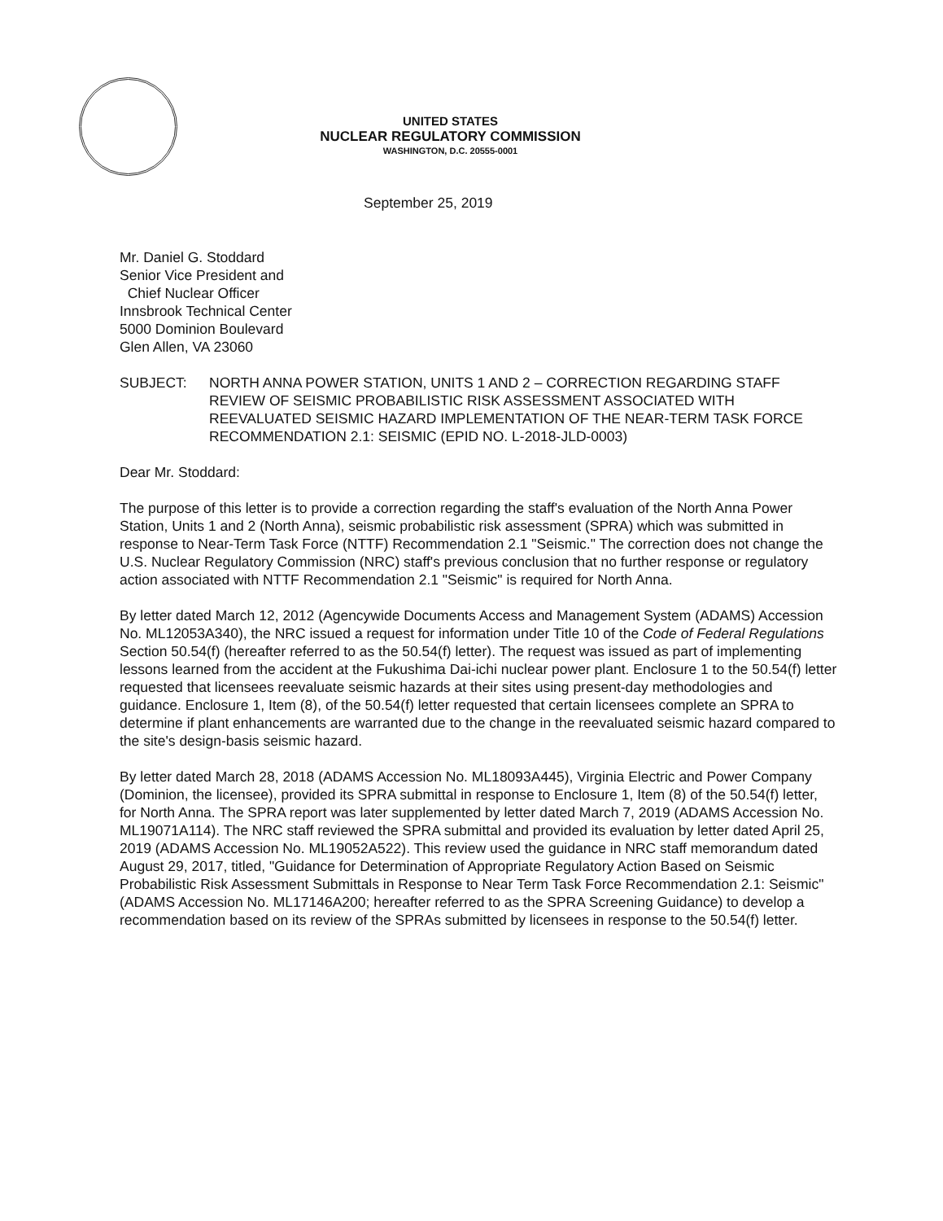UNITED STATES
NUCLEAR REGULATORY COMMISSION
WASHINGTON, D.C. 20555-0001
September 25, 2019
Mr. Daniel G. Stoddard
Senior Vice President and
Chief Nuclear Officer
Innsbrook Technical Center
5000 Dominion Boulevard
Glen Allen, VA 23060
SUBJECT: NORTH ANNA POWER STATION, UNITS 1 AND 2 – CORRECTION REGARDING STAFF REVIEW OF SEISMIC PROBABILISTIC RISK ASSESSMENT ASSOCIATED WITH REEVALUATED SEISMIC HAZARD IMPLEMENTATION OF THE NEAR-TERM TASK FORCE RECOMMENDATION 2.1: SEISMIC (EPID NO. L-2018-JLD-0003)
Dear Mr. Stoddard:
The purpose of this letter is to provide a correction regarding the staff's evaluation of the North Anna Power Station, Units 1 and 2 (North Anna), seismic probabilistic risk assessment (SPRA) which was submitted in response to Near-Term Task Force (NTTF) Recommendation 2.1 "Seismic." The correction does not change the U.S. Nuclear Regulatory Commission (NRC) staff's previous conclusion that no further response or regulatory action associated with NTTF Recommendation 2.1 "Seismic" is required for North Anna.
By letter dated March 12, 2012 (Agencywide Documents Access and Management System (ADAMS) Accession No. ML12053A340), the NRC issued a request for information under Title 10 of the Code of Federal Regulations Section 50.54(f) (hereafter referred to as the 50.54(f) letter). The request was issued as part of implementing lessons learned from the accident at the Fukushima Dai-ichi nuclear power plant. Enclosure 1 to the 50.54(f) letter requested that licensees reevaluate seismic hazards at their sites using present-day methodologies and guidance. Enclosure 1, Item (8), of the 50.54(f) letter requested that certain licensees complete an SPRA to determine if plant enhancements are warranted due to the change in the reevaluated seismic hazard compared to the site's design-basis seismic hazard.
By letter dated March 28, 2018 (ADAMS Accession No. ML18093A445), Virginia Electric and Power Company (Dominion, the licensee), provided its SPRA submittal in response to Enclosure 1, Item (8) of the 50.54(f) letter, for North Anna. The SPRA report was later supplemented by letter dated March 7, 2019 (ADAMS Accession No. ML19071A114). The NRC staff reviewed the SPRA submittal and provided its evaluation by letter dated April 25, 2019 (ADAMS Accession No. ML19052A522). This review used the guidance in NRC staff memorandum dated August 29, 2017, titled, "Guidance for Determination of Appropriate Regulatory Action Based on Seismic Probabilistic Risk Assessment Submittals in Response to Near Term Task Force Recommendation 2.1: Seismic" (ADAMS Accession No. ML17146A200; hereafter referred to as the SPRA Screening Guidance) to develop a recommendation based on its review of the SPRAs submitted by licensees in response to the 50.54(f) letter.